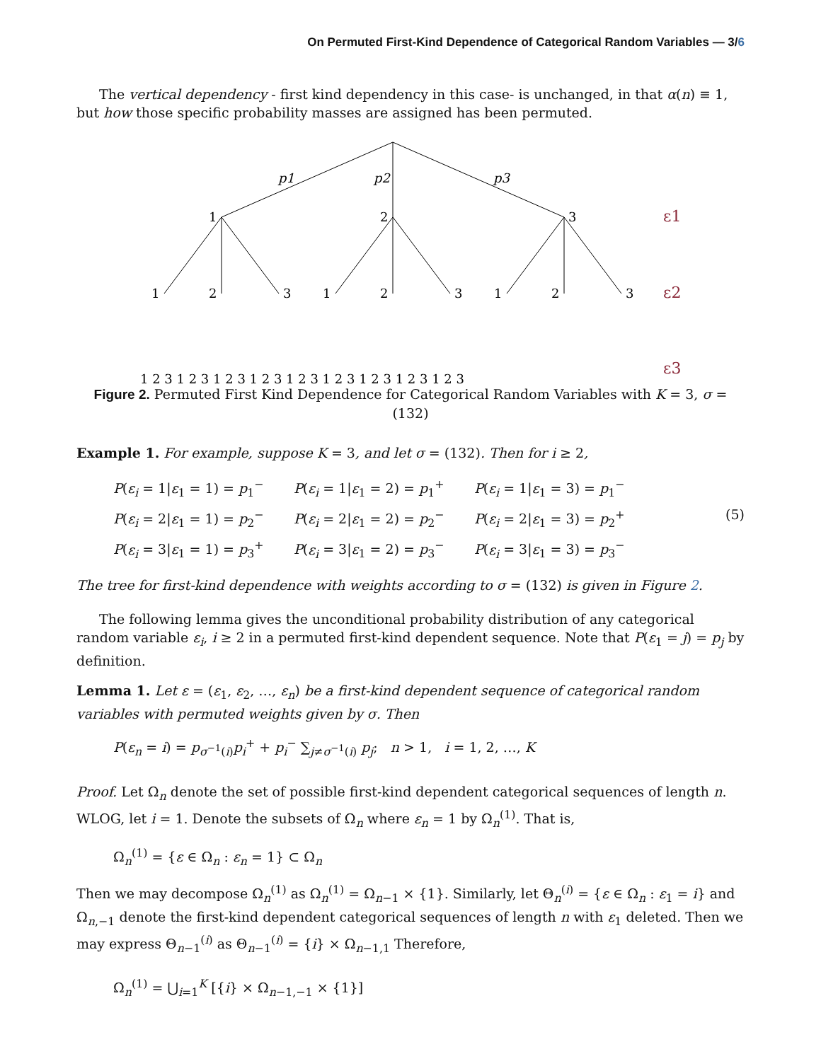On Permuted First-Kind Dependence of Categorical Random Variables — 3/6
The vertical dependency - first kind dependency in this case- is unchanged, in that α(n) ≡ 1, but how those specific probability masses are assigned has been permuted.
p1
p2
p3
1
2
3
1
2
3
1
2
3
1
2
3
1 2 3 1 2 3 1 2 3 1 2 3 1 2 3 1 2 3 1 2 3 1 2 3 1 2 3
ε1
ε2
ε3
Figure 2. Permuted First Kind Dependence for Categorical Random Variables with K = 3, σ = (132)
Example 1. For example, suppose K = 3, and let σ = (132). Then for i ≥ 2,
P(ε<sub>i</sub> = 1|ε<sub>1</sub> = 1) = p<sub>1</sub><sup>−</sup>
P(ε<sub>i</sub> = 1|ε<sub>1</sub> = 2) = p<sub>1</sub><sup>+</sup>
P(ε<sub>i</sub> = 1|ε<sub>1</sub> = 3) = p<sub>1</sub><sup>−</sup>
P(ε<sub>i</sub> = 2|ε<sub>1</sub> = 1) = p<sub>2</sub><sup>−</sup>
P(ε<sub>i</sub> = 2|ε<sub>1</sub> = 2) = p<sub>2</sub><sup>−</sup>
P(ε<sub>i</sub> = 2|ε<sub>1</sub> = 3) = p<sub>2</sub><sup>+</sup>
(5)
P(ε<sub>i</sub> = 3|ε<sub>1</sub> = 1) = p<sub>3</sub><sup>+</sup>
P(ε<sub>i</sub> = 3|ε<sub>1</sub> = 2) = p<sub>3</sub><sup>−</sup>
P(ε<sub>i</sub> = 3|ε<sub>1</sub> = 3) = p<sub>3</sub><sup>−</sup>
The tree for first-kind dependence with weights according to σ = (132) is given in Figure 2.
The following lemma gives the unconditional probability distribution of any categorical random variable ε<sub>i</sub>, i ≥ 2 in a permuted first-kind dependent sequence. Note that P(ε<sub>1</sub> = j) = p<sub>j</sub> by definition.
Lemma 1. Let ε = (ε<sub>1</sub>, ε<sub>2</sub>, …, ε<sub>n</sub>) be a first-kind dependent sequence of categorical random variables with permuted weights given by σ. Then
P(ε<sub>n</sub> = i) = p<sub>σ<sup>−1</sup>(i)</sub>p<sub>i</sub><sup>+</sup> + p<sub>i</sub><sup>−</sup> ∑<sub>j≠σ<sup>−1</sup>(i)</sub> p<sub>j</sub>; n > 1, i = 1, 2, …, K
Proof. Let Ω<sub>n</sub> denote the set of possible first-kind dependent categorical sequences of length n. WLOG, let i = 1. Denote the subsets of Ω<sub>n</sub> where ε<sub>n</sub> = 1 by Ω<sub>n</sub><sup>(1)</sup>. That is,
Ω<sub>n</sub><sup>(1)</sup> = {ε ∈ Ω<sub>n</sub> : ε<sub>n</sub> = 1} ⊂ Ω<sub>n</sub>
Then we may decompose Ω<sub>n</sub><sup>(1)</sup> as Ω<sub>n</sub><sup>(1)</sup> = Ω<sub>n−1</sub> × {1}. Similarly, let Θ<sub>n</sub><sup>(i)</sup> = {ε ∈ Ω<sub>n</sub> : ε<sub>1</sub> = i} and Ω<sub>n,−1</sub> denote the first-kind dependent categorical sequences of length n with ε<sub>1</sub> deleted. Then we may express Θ<sub>n−1</sub><sup>(i)</sup> as Θ<sub>n−1</sub><sup>(i)</sup> = {i} × Ω<sub>n−1,1</sub> Therefore,
Ω<sub>n</sub><sup>(1)</sup> = ⋃<sub>i=1</sub><sup>K</sup> [{i} × Ω<sub>n−1,−1</sub> × {1}]